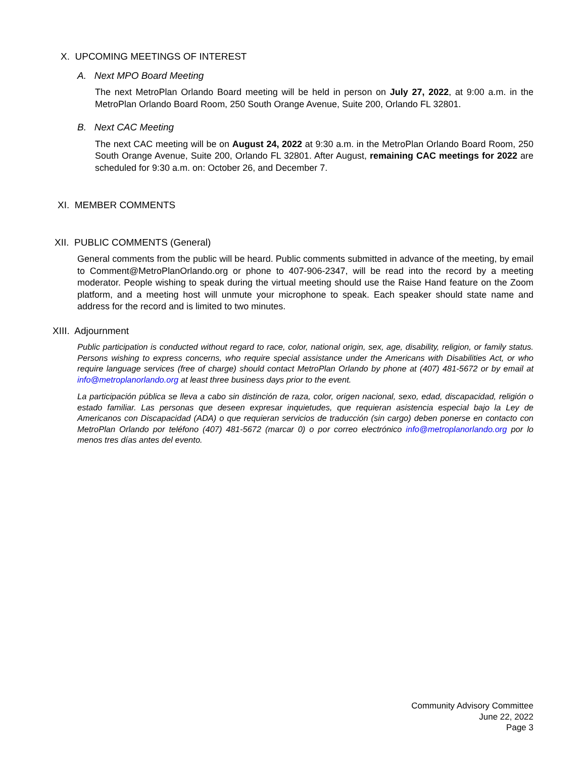X. UPCOMING MEETINGS OF INTEREST
A. Next MPO Board Meeting
The next MetroPlan Orlando Board meeting will be held in person on July 27, 2022, at 9:00 a.m. in the MetroPlan Orlando Board Room, 250 South Orange Avenue, Suite 200, Orlando FL 32801.
B. Next CAC Meeting
The next CAC meeting will be on August 24, 2022 at 9:30 a.m. in the MetroPlan Orlando Board Room, 250 South Orange Avenue, Suite 200, Orlando FL 32801. After August, remaining CAC meetings for 2022 are scheduled for 9:30 a.m. on: October 26, and December 7.
XI. MEMBER COMMENTS
XII. PUBLIC COMMENTS (General)
General comments from the public will be heard. Public comments submitted in advance of the meeting, by email to Comment@MetroPlanOrlando.org or phone to 407-906-2347, will be read into the record by a meeting moderator. People wishing to speak during the virtual meeting should use the Raise Hand feature on the Zoom platform, and a meeting host will unmute your microphone to speak. Each speaker should state name and address for the record and is limited to two minutes.
XIII. Adjournment
Public participation is conducted without regard to race, color, national origin, sex, age, disability, religion, or family status. Persons wishing to express concerns, who require special assistance under the Americans with Disabilities Act, or who require language services (free of charge) should contact MetroPlan Orlando by phone at (407) 481-5672 or by email at info@metroplanorlando.org at least three business days prior to the event.
La participación pública se lleva a cabo sin distinción de raza, color, origen nacional, sexo, edad, discapacidad, religión o estado familiar. Las personas que deseen expresar inquietudes, que requieran asistencia especial bajo la Ley de Americanos con Discapacidad (ADA) o que requieran servicios de traducción (sin cargo) deben ponerse en contacto con MetroPlan Orlando por teléfono (407) 481-5672 (marcar 0) o por correo electrónico info@metroplanorlando.org por lo menos tres días antes del evento.
Community Advisory Committee
June 22, 2022
Page 3